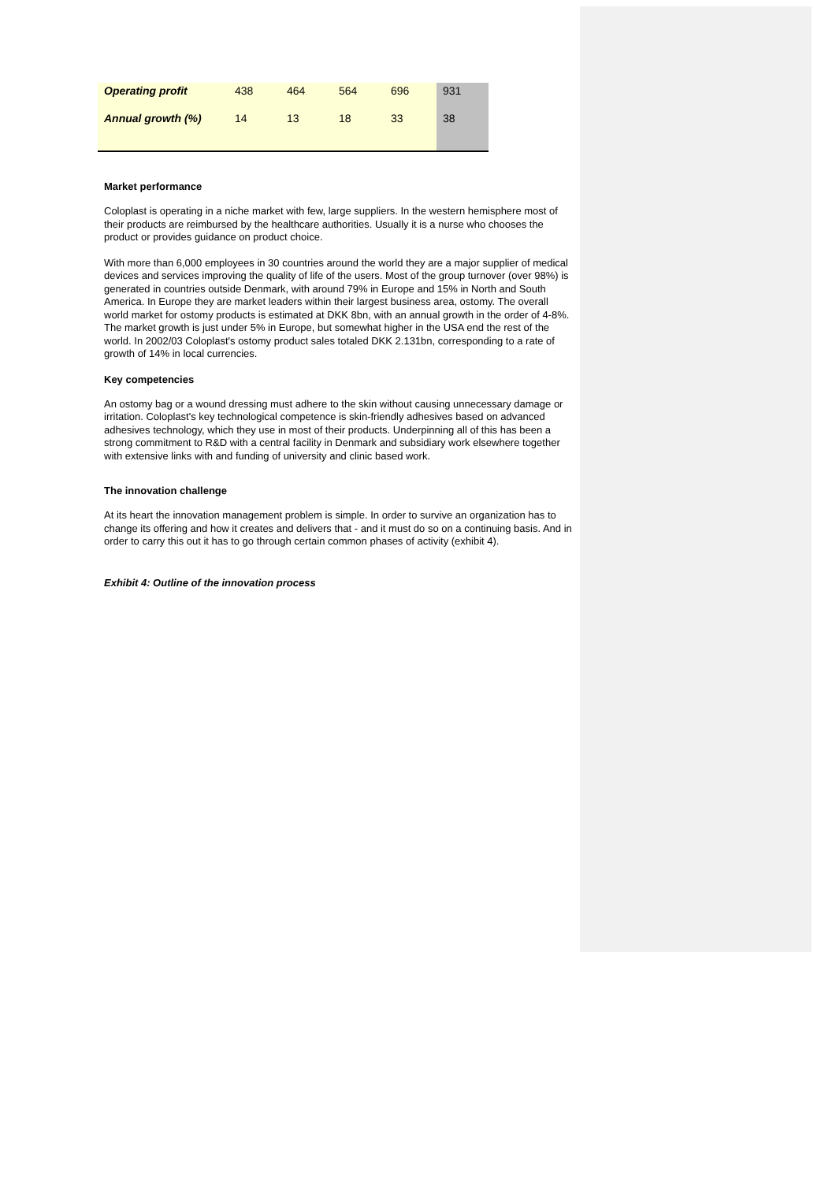| Operating profit | 438 | 464 | 564 | 696 | 931 |
| Annual growth (%) | 14 | 13 | 18 | 33 | 38 |
Market performance
Coloplast is operating in a niche market with few, large suppliers. In the western hemisphere most of their products are reimbursed by the healthcare authorities. Usually it is a nurse who chooses the product or provides guidance on product choice.
With more than 6,000 employees in 30 countries around the world they are a major supplier of medical devices and services improving the quality of life of the users. Most of the group turnover (over 98%) is generated in countries outside Denmark, with around 79% in Europe and 15% in North and South America. In Europe they are market leaders within their largest business area, ostomy. The overall world market for ostomy products is estimated at DKK 8bn, with an annual growth in the order of 4-8%. The market growth is just under 5% in Europe, but somewhat higher in the USA end the rest of the world. In 2002/03 Coloplast's ostomy product sales totaled DKK 2.131bn, corresponding to a rate of growth of 14% in local currencies.
Key competencies
An ostomy bag or a wound dressing must adhere to the skin without causing unnecessary damage or irritation. Coloplast's key technological competence is skin-friendly adhesives based on advanced adhesives technology, which they use in most of their products. Underpinning all of this has been a strong commitment to R&D with a central facility in Denmark and subsidiary work elsewhere together with extensive links with and funding of university and clinic based work.
The innovation challenge
At its heart the innovation management problem is simple. In order to survive an organization has to change its offering and how it creates and delivers that - and it must do so on a continuing basis. And in order to carry this out it has to go through certain common phases of activity (exhibit 4).
Exhibit 4: Outline of the innovation process